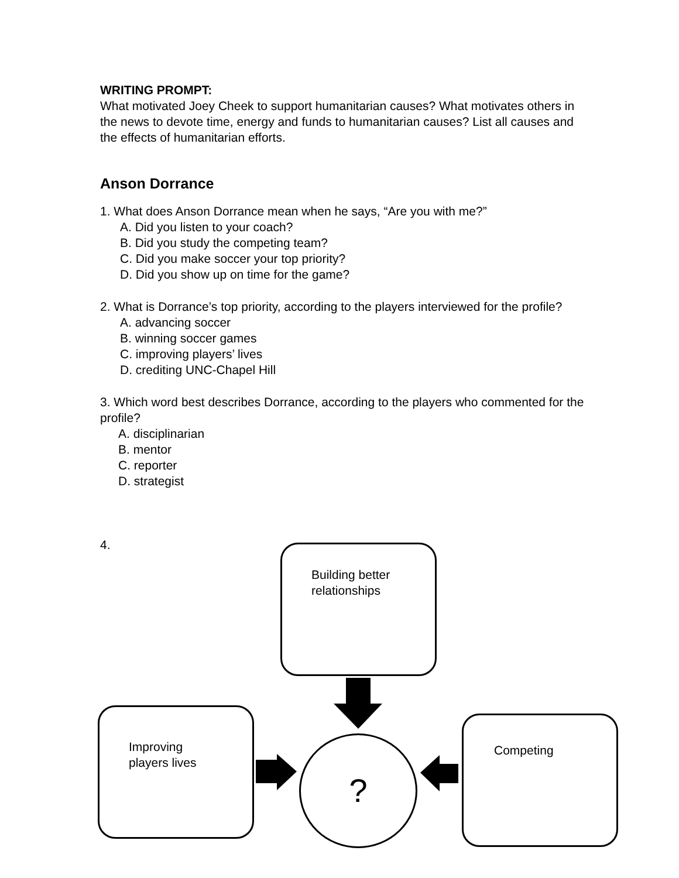WRITING PROMPT:
What motivated Joey Cheek to support humanitarian causes? What motivates others in the news to devote time, energy and funds to humanitarian causes? List all causes and the effects of humanitarian efforts.
Anson Dorrance
1. What does Anson Dorrance mean when he says, “Are you with me?”
A. Did you listen to your coach?
B. Did you study the competing team?
C. Did you make soccer your top priority?
D. Did you show up on time for the game?
2. What is Dorrance’s top priority, according to the players interviewed for the profile?
A. advancing soccer
B. winning soccer games
C. improving players’ lives
D. crediting UNC-Chapel Hill
3. Which word best describes Dorrance, according to the players who commented for the profile?
A. disciplinarian
B. mentor
C. reporter
D. strategist
4.
Building better
relationships
Improving
players lives
Competing
?